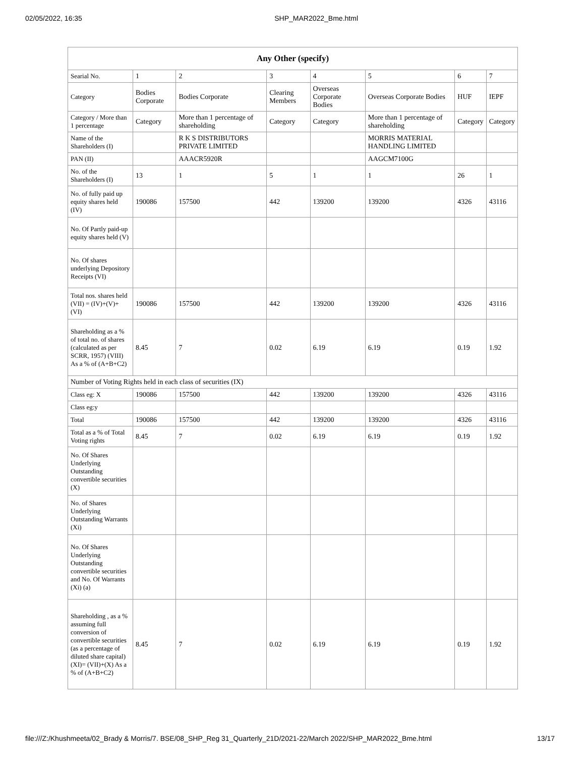02/05/2022, 16:35 SHP_MAR2022_Bme.html
| Any Other (specify) | | | | | | | |
| --- | --- | --- | --- | --- | --- | --- | --- |
| Searial No. | 1 | 2 | 3 | 4 | 5 | 6 | 7 |
| Category | Bodies Corporate | Bodies Corporate | Clearing Members | Overseas Corporate Bodies | Overseas Corporate Bodies | HUF | IEPF |
| Category / More than 1 percentage | Category | More than 1 percentage of shareholding | Category | Category | More than 1 percentage of shareholding | Category | Category |
| Name of the Shareholders (I) | | R K S DISTRIBUTORS PRIVATE LIMITED | | | MORRIS MATERIAL HANDLING LIMITED | | |
| PAN (II) | | AAACR5920R | | | AAGCM7100G | | |
| No. of the Shareholders (I) | 13 | 1 | 5 | 1 | 1 | 26 | 1 |
| No. of fully paid up equity shares held (IV) | 190086 | 157500 | 442 | 139200 | 139200 | 4326 | 43116 |
| No. Of Partly paid-up equity shares held (V) | | | | | | | |
| No. Of shares underlying Depository Receipts (VI) | | | | | | | |
| Total nos. shares held (VII) = (IV)+(V)+ (VI) | 190086 | 157500 | 442 | 139200 | 139200 | 4326 | 43116 |
| Shareholding as a % of total no. of shares (calculated as per SCRR, 1957) (VIII) As a % of (A+B+C2) | 8.45 | 7 | 0.02 | 6.19 | 6.19 | 0.19 | 1.92 |
| Number of Voting Rights held in each class of securities (IX) | | | | | | | |
| Class eg: X | 190086 | 157500 | 442 | 139200 | 139200 | 4326 | 43116 |
| Class eg:y | | | | | | | |
| Total | 190086 | 157500 | 442 | 139200 | 139200 | 4326 | 43116 |
| Total as a % of Total Voting rights | 8.45 | 7 | 0.02 | 6.19 | 6.19 | 0.19 | 1.92 |
| No. Of Shares Underlying Outstanding convertible securities (X) | | | | | | | |
| No. of Shares Underlying Outstanding Warrants (Xi) | | | | | | | |
| No. Of Shares Underlying Outstanding convertible securities and No. Of Warrants (Xi) (a) | | | | | | | |
| Shareholding , as a % assuming full conversion of convertible securities (as a percentage of diluted share capital) (XI)= (VII)+(X) As a % of (A+B+C2) | 8.45 | 7 | 0.02 | 6.19 | 6.19 | 0.19 | 1.92 |
file:///Z:/Khushmeeta/02_Brady & Morris/7. BSE/08_SHP_Reg 31_Quarterly_21D/2021-22/March 2022/SHP_MAR2022_Bme.html 13/17